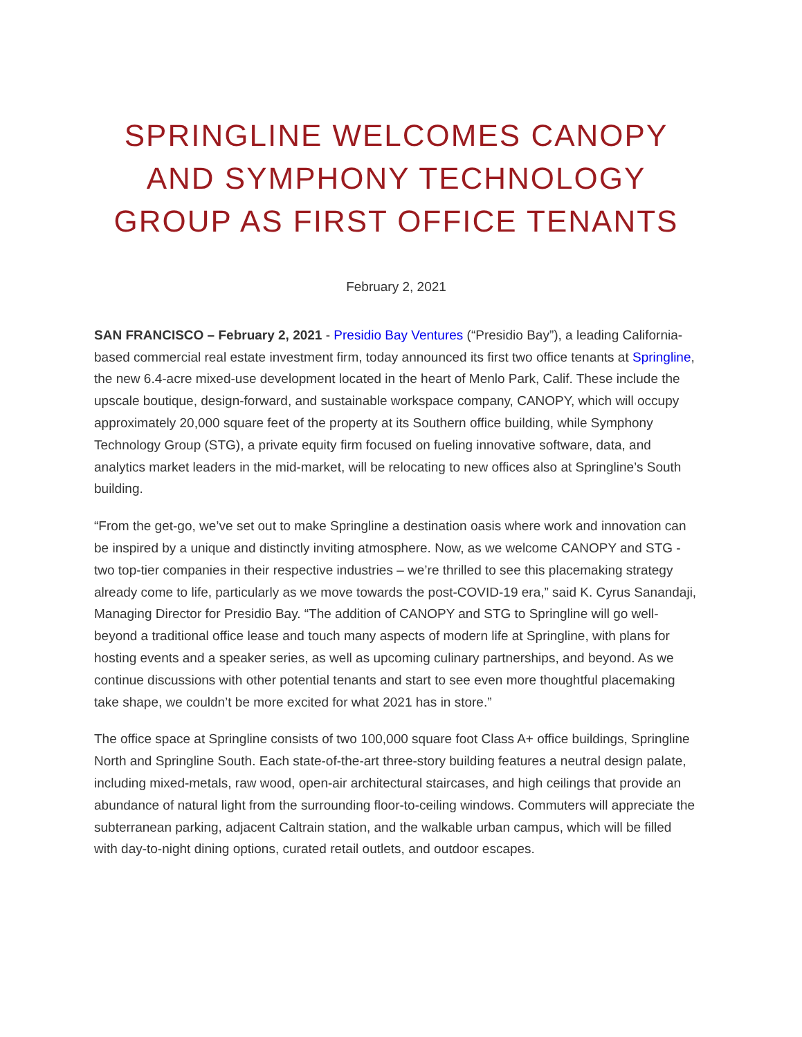SPRINGLINE WELCOMES CANOPY AND SYMPHONY TECHNOLOGY GROUP AS FIRST OFFICE TENANTS
February 2, 2021
SAN FRANCISCO – February 2, 2021 - Presidio Bay Ventures (“Presidio Bay”), a leading California-based commercial real estate investment firm, today announced its first two office tenants at Springline, the new 6.4-acre mixed-use development located in the heart of Menlo Park, Calif. These include the upscale boutique, design-forward, and sustainable workspace company, CANOPY, which will occupy approximately 20,000 square feet of the property at its Southern office building, while Symphony Technology Group (STG), a private equity firm focused on fueling innovative software, data, and analytics market leaders in the mid-market, will be relocating to new offices also at Springline’s South building.
“From the get-go, we’ve set out to make Springline a destination oasis where work and innovation can be inspired by a unique and distinctly inviting atmosphere. Now, as we welcome CANOPY and STG - two top-tier companies in their respective industries – we’re thrilled to see this placemaking strategy already come to life, particularly as we move towards the post-COVID-19 era,” said K. Cyrus Sanandaji, Managing Director for Presidio Bay. “The addition of CANOPY and STG to Springline will go well-beyond a traditional office lease and touch many aspects of modern life at Springline, with plans for hosting events and a speaker series, as well as upcoming culinary partnerships, and beyond. As we continue discussions with other potential tenants and start to see even more thoughtful placemaking take shape, we couldn’t be more excited for what 2021 has in store.”
The office space at Springline consists of two 100,000 square foot Class A+ office buildings, Springline North and Springline South. Each state-of-the-art three-story building features a neutral design palate, including mixed-metals, raw wood, open-air architectural staircases, and high ceilings that provide an abundance of natural light from the surrounding floor-to-ceiling windows. Commuters will appreciate the subterranean parking, adjacent Caltrain station, and the walkable urban campus, which will be filled with day-to-night dining options, curated retail outlets, and outdoor escapes.